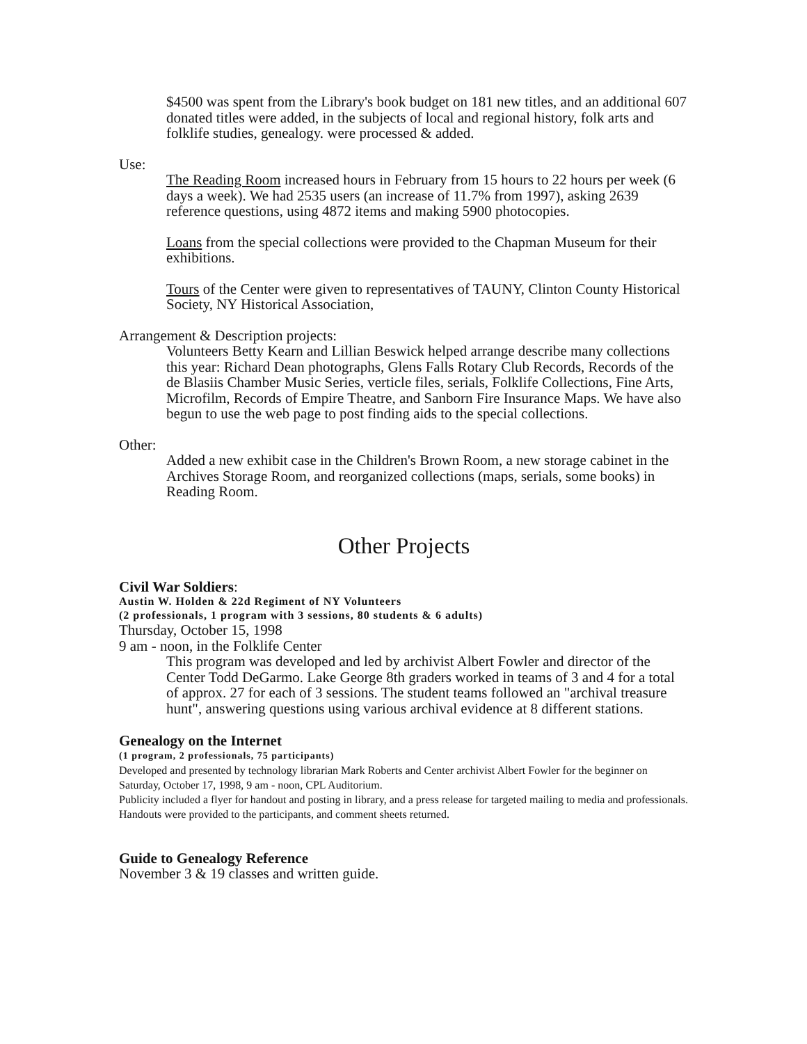$4500 was spent from the Library's book budget on 181 new titles, and an additional 607 donated titles were added, in the subjects of local and regional history, folk arts and folklife studies, genealogy. were processed & added.
Use:
The Reading Room increased hours in February from 15 hours to 22 hours per week (6 days a week). We had 2535 users (an increase of 11.7% from 1997), asking 2639 reference questions, using 4872 items and making 5900 photocopies.
Loans from the special collections were provided to the Chapman Museum for their exhibitions.
Tours of the Center were given to representatives of TAUNY, Clinton County Historical Society, NY Historical Association,
Arrangement & Description projects:
Volunteers Betty Kearn and Lillian Beswick helped arrange describe many collections this year: Richard Dean photographs, Glens Falls Rotary Club Records, Records of the de Blasiis Chamber Music Series, verticle files, serials, Folklife Collections, Fine Arts, Microfilm, Records of Empire Theatre, and Sanborn Fire Insurance Maps. We have also begun to use the web page to post finding aids to the special collections.
Other:
Added a new exhibit case in the Children's Brown Room, a new storage cabinet in the Archives Storage Room, and reorganized collections (maps, serials, some books) in Reading Room.
Other Projects
Civil War Soldiers:
Austin W. Holden & 22d Regiment of NY Volunteers
(2 professionals, 1 program with 3 sessions, 80 students & 6 adults)
Thursday, October 15, 1998
9 am - noon, in the Folklife Center
This program was developed and led by archivist Albert Fowler and director of the Center Todd DeGarmo. Lake George 8th graders worked in teams of 3 and 4 for a total of approx. 27 for each of 3 sessions. The student teams followed an "archival treasure hunt", answering questions using various archival evidence at 8 different stations.
Genealogy on the Internet
(1 program, 2 professionals, 75 participants)
Developed and presented by technology librarian Mark Roberts and Center archivist Albert Fowler for the beginner on Saturday, October 17, 1998, 9 am - noon, CPL Auditorium.
Publicity included a flyer for handout and posting in library, and a press release for targeted mailing to media and professionals. Handouts were provided to the participants, and comment sheets returned.
Guide to Genealogy Reference
November 3 & 19 classes and written guide.